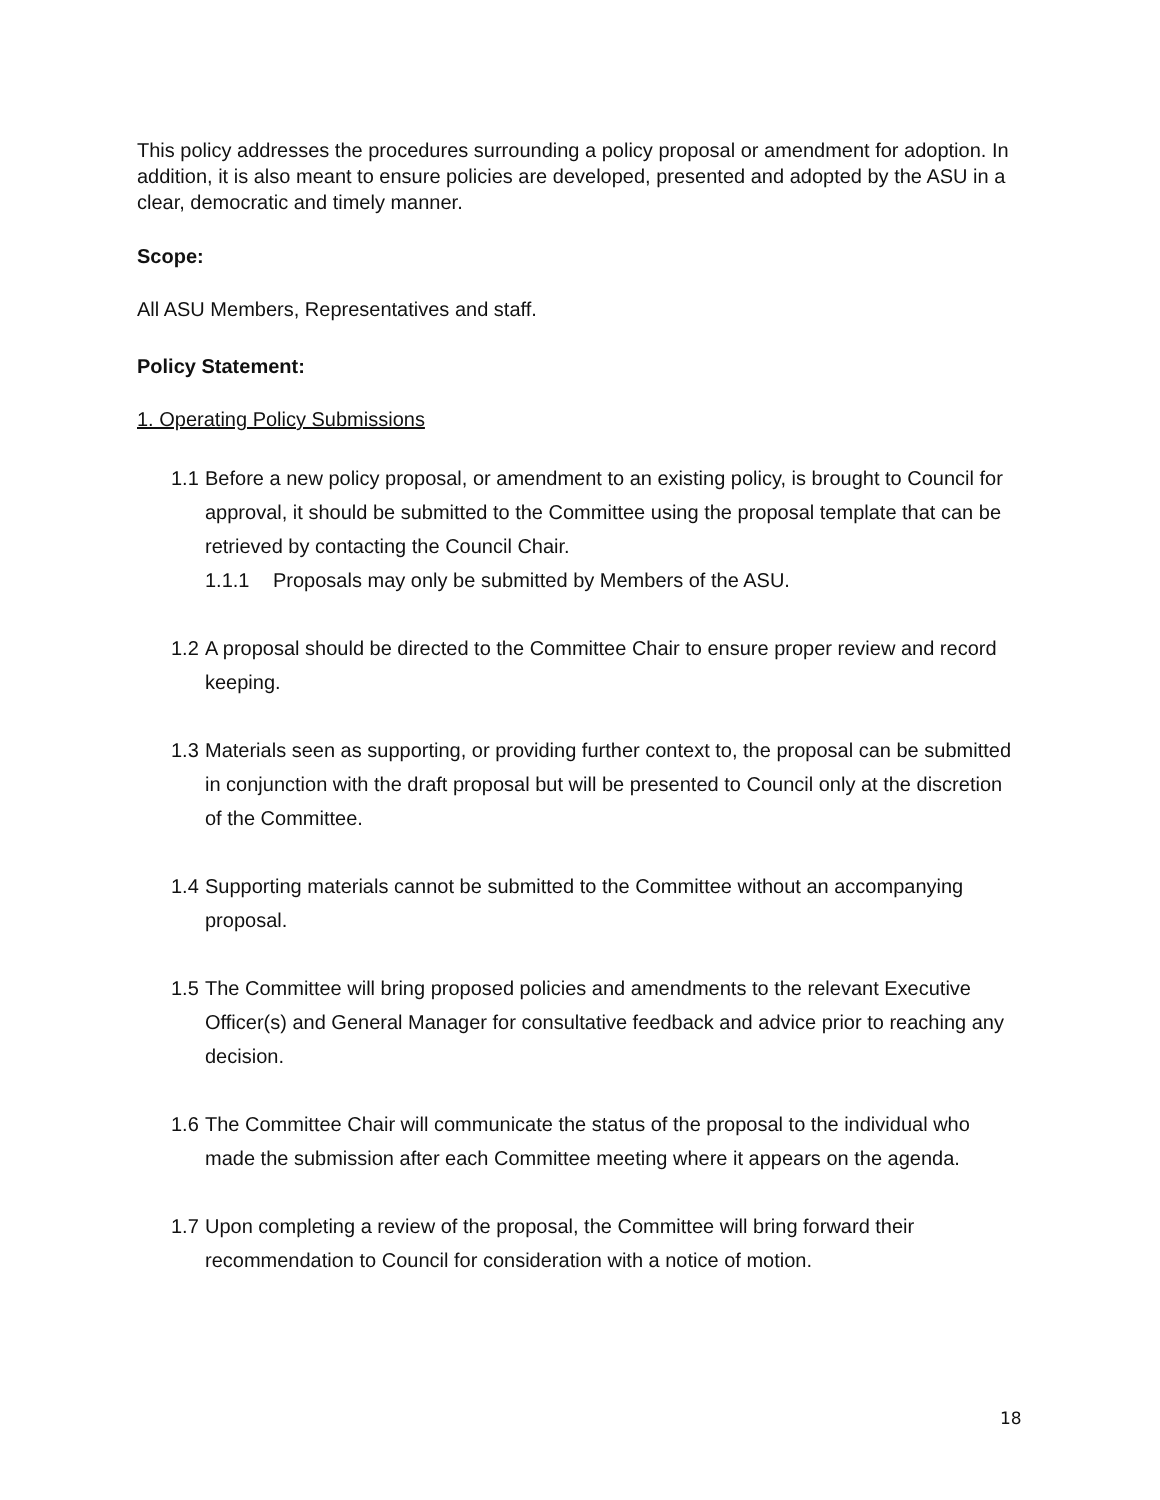This policy addresses the procedures surrounding a policy proposal or amendment for adoption. In addition, it is also meant to ensure policies are developed, presented and adopted by the ASU in a clear, democratic and timely manner.
Scope:
All ASU Members, Representatives and staff.
Policy Statement:
1. Operating Policy Submissions
1.1
Before a new policy proposal, or amendment to an existing policy, is brought to Council for approval, it should be submitted to the Committee using the proposal template that can be retrieved by contacting the Council Chair.
1.1.1 Proposals may only be submitted by Members of the ASU.
1.2
A proposal should be directed to the Committee Chair to ensure proper review and record keeping.
1.3
Materials seen as supporting, or providing further context to, the proposal can be submitted in conjunction with the draft proposal but will be presented to Council only at the discretion of the Committee.
1.4
Supporting materials cannot be submitted to the Committee without an accompanying proposal.
1.5
The Committee will bring proposed policies and amendments to the relevant Executive Officer(s) and General Manager for consultative feedback and advice prior to reaching any decision.
1.6
The Committee Chair will communicate the status of the proposal to the individual who made the submission after each Committee meeting where it appears on the agenda.
1.7
Upon completing a review of the proposal, the Committee will bring forward their recommendation to Council for consideration with a notice of motion.
18